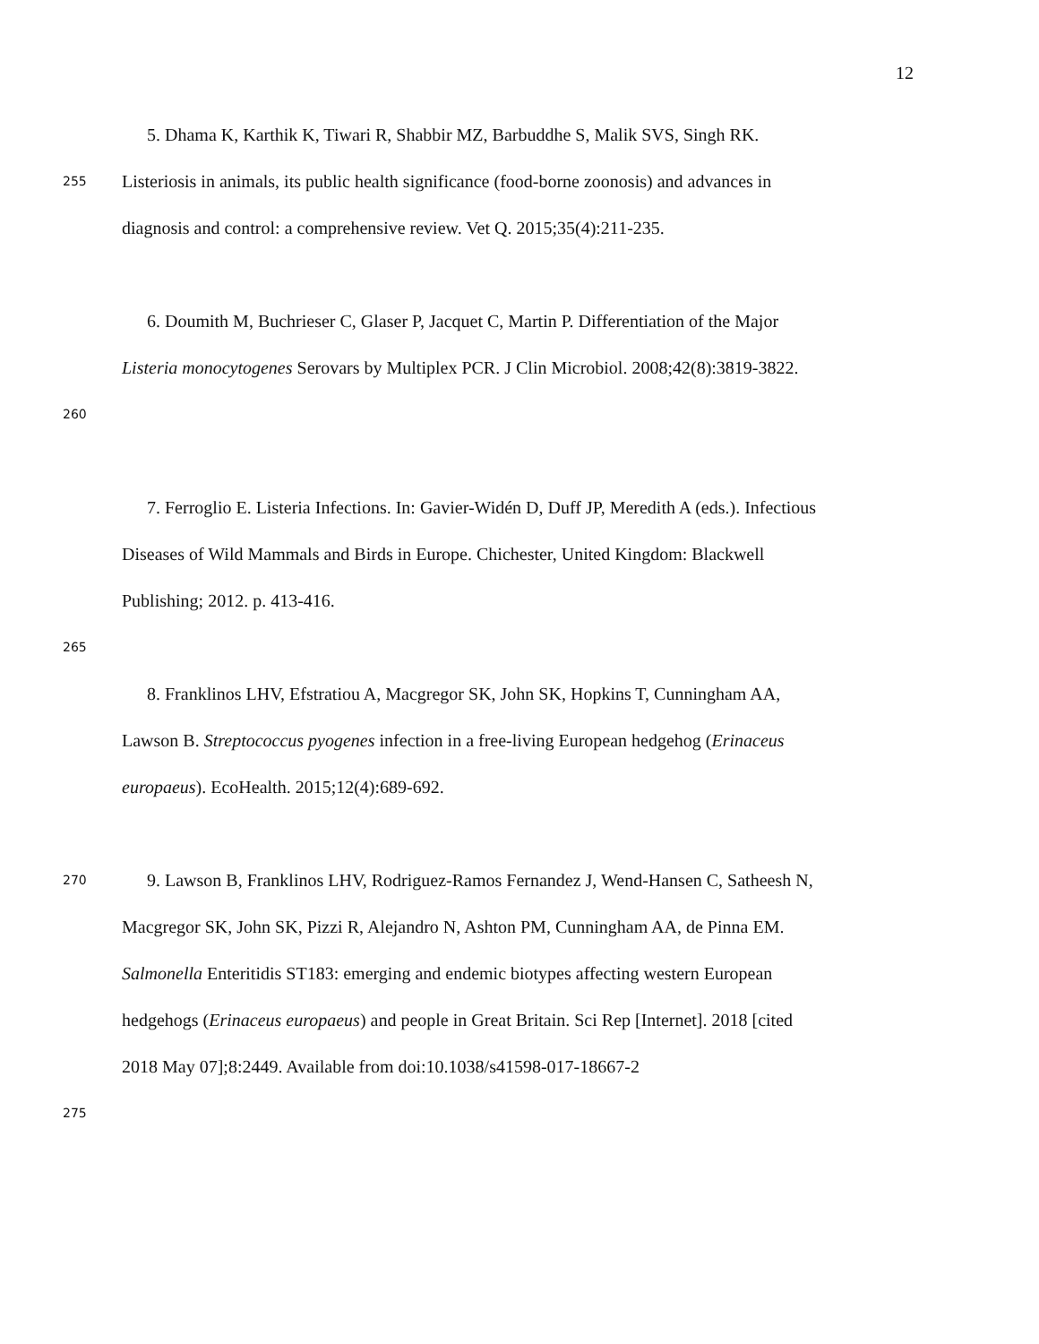12
5. Dhama K, Karthik K, Tiwari R, Shabbir MZ, Barbuddhe S, Malik SVS, Singh RK.
255 Listeriosis in animals, its public health significance (food-borne zoonosis) and advances in
diagnosis and control: a comprehensive review. Vet Q. 2015;35(4):211-235.
6. Doumith M, Buchrieser C, Glaser P, Jacquet C, Martin P. Differentiation of the Major
Listeria monocytogenes Serovars by Multiplex PCR. J Clin Microbiol. 2008;42(8):3819-3822.
260
7. Ferroglio E. Listeria Infections. In: Gavier-Widén D, Duff JP, Meredith A (eds.). Infectious
Diseases of Wild Mammals and Birds in Europe. Chichester, United Kingdom: Blackwell
Publishing; 2012. p. 413-416.
265
8. Franklinos LHV, Efstratiou A, Macgregor SK, John SK, Hopkins T, Cunningham AA,
Lawson B. Streptococcus pyogenes infection in a free-living European hedgehog (Erinaceus
europaeus). EcoHealth. 2015;12(4):689-692.
270 9. Lawson B, Franklinos LHV, Rodriguez-Ramos Fernandez J, Wend-Hansen C, Satheesh N,
Macgregor SK, John SK, Pizzi R, Alejandro N, Ashton PM, Cunningham AA, de Pinna EM.
Salmonella Enteritidis ST183: emerging and endemic biotypes affecting western European
hedgehogs (Erinaceus europaeus) and people in Great Britain. Sci Rep [Internet]. 2018 [cited
2018 May 07];8:2449. Available from doi:10.1038/s41598-017-18667-2
275